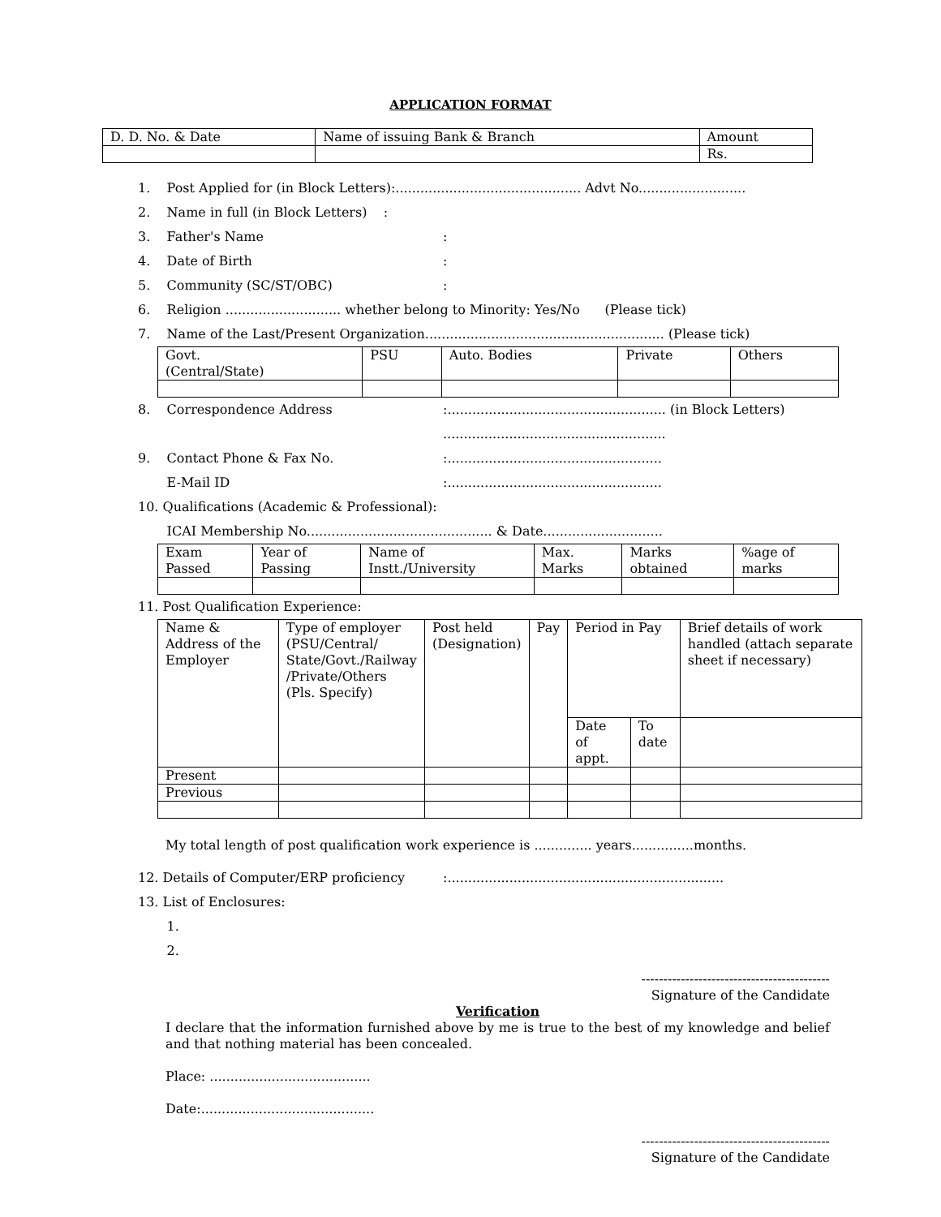APPLICATION FORMAT
| D. D. No. & Date | Name of issuing Bank & Branch | Amount |
| | | Rs. |
1. Post Applied for (in Block Letters):............................................. Advt No..........................
2. Name in full (in Block Letters) :
3. Father's Name:
4. Date of Birth:
5. Community (SC/ST/OBC):
6. Religion ............................ whether belong to Minority: Yes/No (Please tick)
7. Name of the Last/Present Organization.......................................................... (Please tick)
| Govt. (Central/State) | PSU | Auto. Bodies | Private | Others |
8. Correspondence Address:..................................................... (in Block Letters)
......................................................
9. Contact Phone & Fax No.:....................................................
E-Mail ID:....................................................
10. Qualifications (Academic & Professional):
ICAI Membership No............................................. & Date.............................
| Exam Passed | Year of Passing | Name of Instt./University | Max. Marks | Marks obtained | %age of marks |
11. Post Qualification Experience:
| Name & Address of the Employer | Type of employer (PSU/Central/ State/Govt./Railway /Private/Others (Pls. Specify) | Post held (Designation) | Pay | Period in Pay | | Brief details of work handled (attach separate sheet if necessary) |
| | | | | Date of appt. | To date | |
| Present | | | | | | |
| Previous | | | | | | |
My total length of post qualification work experience is .............. years...............months.
12. Details of Computer/ERP proficiency:...................................................................
13. List of Enclosures:
1.
2.
-------------------------------------------
Signature of the Candidate
Verification
I declare that the information furnished above by me is true to the best of my knowledge and belief and that nothing material has been concealed.
Place: .......................................
Date:..........................................
-------------------------------------------
Signature of the Candidate